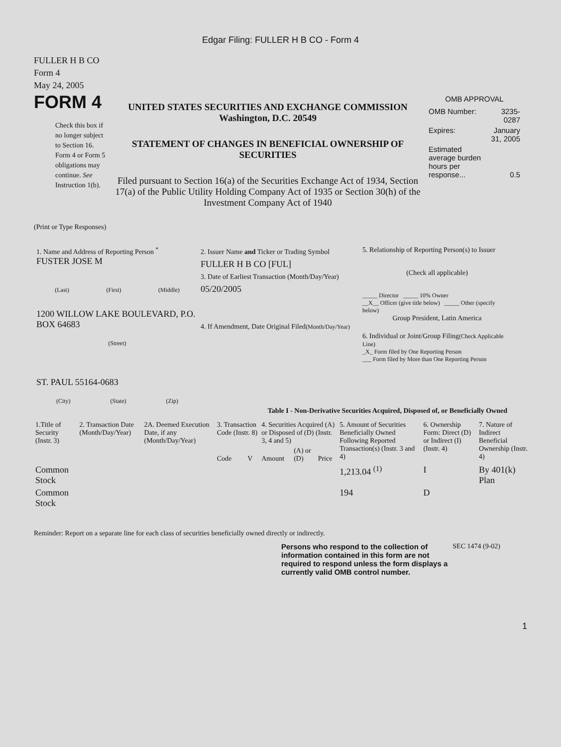Edgar Filing: FULLER H B CO - Form 4
FULLER H B CO
Form 4
May 24, 2005
FORM 4
Check this box if no longer subject to Section 16. Form 4 or Form 5 obligations may continue. See Instruction 1(b).
UNITED STATES SECURITIES AND EXCHANGE COMMISSION
Washington, D.C. 20549
STATEMENT OF CHANGES IN BENEFICIAL OWNERSHIP OF SECURITIES
Filed pursuant to Section 16(a) of the Securities Exchange Act of 1934, Section 17(a) of the Public Utility Holding Company Act of 1935 or Section 30(h) of the Investment Company Act of 1940
OMB APPROVAL
| OMB Number: | 3235-0287 |
| Expires: | January 31, 2005 |
| Estimated average burden hours per response... | 0.5 |
(Print or Type Responses)
1. Name and Address of Reporting Person <sup>*</sup>
FUSTER JOSE M
(Last) (First) (Middle)
1200 WILLOW LAKE BOULEVARD, P.O. BOX 64683
(Street)
ST. PAUL 55164-0683
(City) (State) (Zip)
2. Issuer Name and Ticker or Trading Symbol
FULLER H B CO [FUL]
3. Date of Earliest Transaction (Month/Day/Year)
05/20/2005
4. If Amendment, Date Original Filed(Month/Day/Year)
5. Relationship of Reporting Person(s) to Issuer
(Check all applicable)
_____ Director _____ 10% Owner
__X__ Officer (give title below) _____ Other (specify below)
Group President, Latin America
6. Individual or Joint/Group Filing(Check Applicable Line)
_X_ Form filed by One Reporting Person
___ Form filed by More than One Reporting Person
Table I - Non-Derivative Securities Acquired, Disposed of, or Beneficially Owned
| 1.Title of Security (Instr. 3) | 2. Transaction Date (Month/Day/Year) | 2A. Deemed Execution Date, if any (Month/Day/Year) | 3. Transaction Code (Instr. 8) | | 4. Securities Acquired (A) or Disposed of (D) (Instr. 3, 4 and 5) | | | 5. Amount of Securities Beneficially Owned Following Reported Transaction(s) (Instr. 3 and 4) | 6. Ownership Form: Direct (D) or Indirect (I) (Instr. 4) | 7. Nature of Indirect Beneficial Ownership (Instr. 4) |
| --- | --- | --- | --- | --- | --- | --- | --- | --- | --- | --- |
| | | | Code | V | Amount | (A) or (D) | Price | | | |
| Common Stock | | | | | | | | 1,213.04 <sup>(1)</sup> | I | By 401(k) Plan |
| Common Stock | | | | | | | | 194 | D | |
Reminder: Report on a separate line for each class of securities beneficially owned directly or indirectly.
Persons who respond to the collection of information contained in this form are not required to respond unless the form displays a currently valid OMB control number.
SEC 1474 (9-02)
1